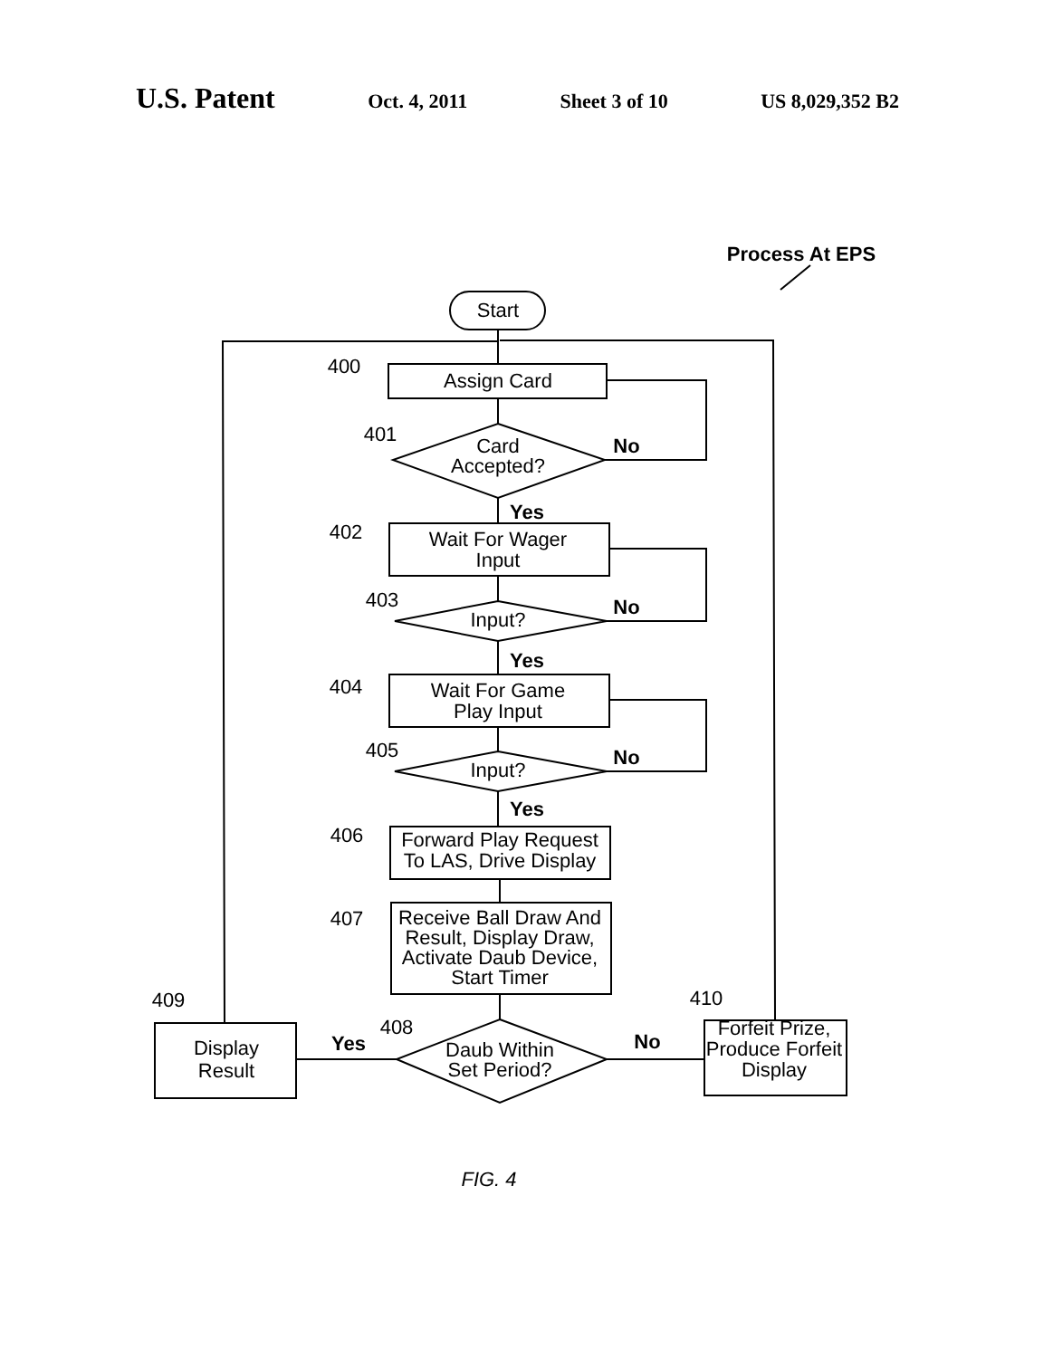U.S. Patent Oct. 4, 2011 Sheet 3 of 10 US 8,029,352 B2
Process At EPS
Start
Assign Card
Card
Accepted?
No
Yes
Wait For Wager
Input
Input?
No
Yes
Wait For Game
Play Input
Input?
No
Yes
Forward Play Request
To LAS, Drive Display
Receive Ball Draw And
Result, Display Draw,
Activate Daub Device,
Start Timer
Daub Within
Set Period?
Yes
No
Display
Result
Forfeit Prize,
Produce Forfeit
Display
400
401
402
403
404
405
406
407
408
409
410
FIG. 4